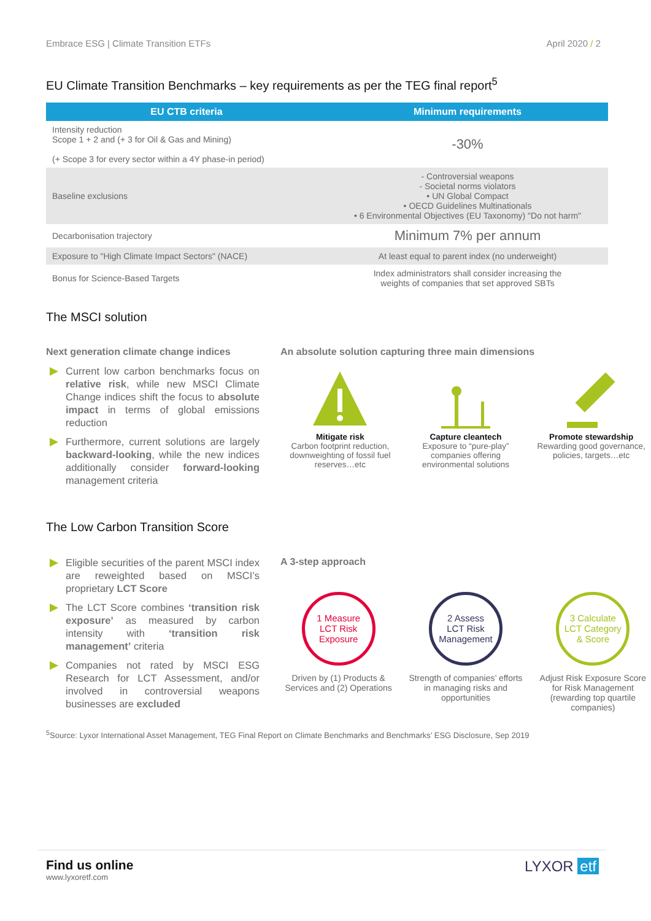Embrace ESG | Climate Transition ETFs April 2020 / 2
EU Climate Transition Benchmarks – key requirements as per the TEG final report<sup>5</sup>
| EU CTB criteria | Minimum requirements |
| --- | --- |
| Intensity reduction Scope 1 + 2 and (+ 3 for Oil & Gas and Mining) (+ Scope 3 for every sector within a 4Y phase-in period) | -30% |
| Baseline exclusions | - Controversial weapons - Societal norms violators • UN Global Compact • OECD Guidelines Multinationals • 6 Environmental Objectives (EU Taxonomy) "Do not harm" |
| Decarbonisation trajectory | Minimum 7% per annum |
| Exposure to "High Climate Impact Sectors" (NACE) | At least equal to parent index (no underweight) |
| Bonus for Science-Based Targets | Index administrators shall consider increasing the weights of companies that set approved SBTs |
The MSCI solution
Next generation climate change indices
Current low carbon benchmarks focus on relative risk, while new MSCI Climate Change indices shift the focus to absolute impact in terms of global emissions reduction
Furthermore, current solutions are largely backward-looking, while the new indices additionally consider forward-looking management criteria
An absolute solution capturing three main dimensions
Mitigate risk
Carbon footprint reduction, downweighting of fossil fuel reserves…etc
Capture cleantech
Exposure to “pure-play” companies offering environmental solutions
Promote stewardship
Rewarding good governance, policies, targets…etc
The Low Carbon Transition Score
Eligible securities of the parent MSCI index are reweighted based on MSCI’s proprietary LCT Score
The LCT Score combines ‘transition risk exposure’ as measured by carbon intensity with ‘transition risk management’ criteria
Companies not rated by MSCI ESG Research for LCT Assessment, and/or involved in controversial weapons businesses are excluded
A 3-step approach
1 Measure
LCT Risk
Exposure
Driven by (1) Products & Services and (2) Operations
2 Assess
LCT Risk
Management
Strength of companies’ efforts in managing risks and opportunities
3 Calculate
LCT Category
& Score
Adjust Risk Exposure Score for Risk Management (rewarding top quartile companies)
<sup>5</sup> Source: Lyxor International Asset Management, TEG Final Report on Climate Benchmarks and Benchmarks’ ESG Disclosure, Sep 2019
Find us online
www.lyxoretf.com
LYXOR etf